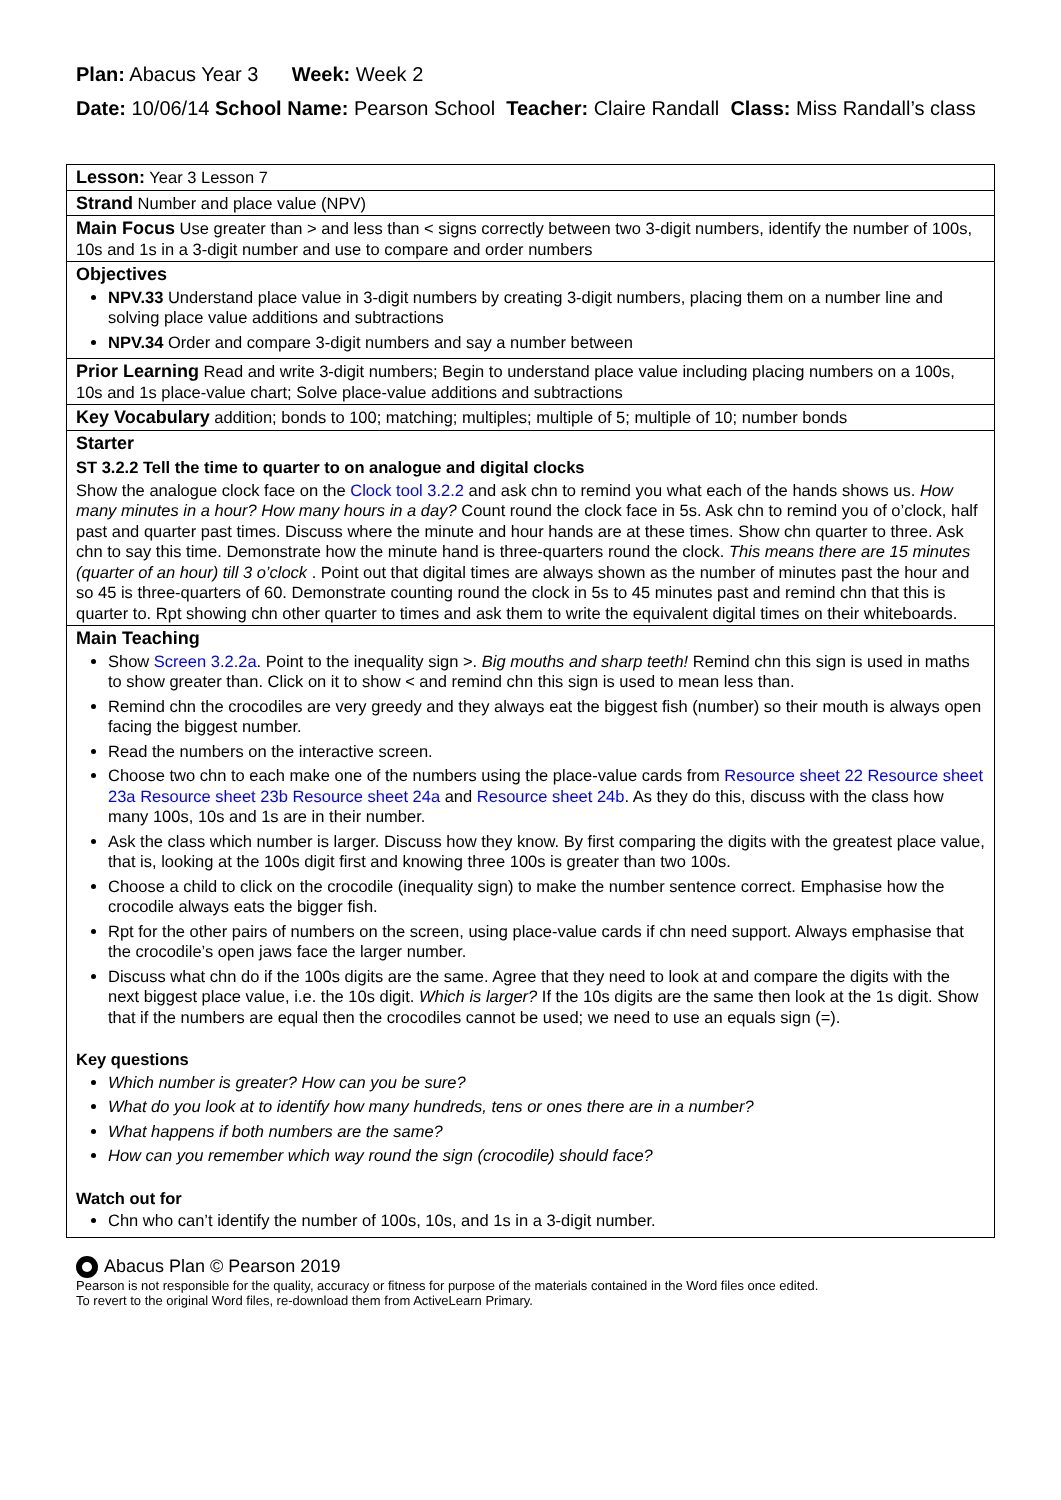Plan: Abacus Year 3 Week: Week 2
Date: 10/06/14 School Name: Pearson School Teacher: Claire Randall Class: Miss Randall’s class
| Lesson: Year 3 Lesson 7 |
| Strand Number and place value (NPV) |
| Main Focus Use greater than > and less than < signs correctly between two 3-digit numbers, identify the number of 100s, 10s and 1s in a 3-digit number and use to compare and order numbers |
| Objectives NPV.33 Understand place value in 3-digit numbers by creating 3-digit numbers, placing them on a number line and solving place value additions and subtractions NPV.34 Order and compare 3-digit numbers and say a number between |
| Prior Learning Read and write 3-digit numbers; Begin to understand place value including placing numbers on a 100s, 10s and 1s place-value chart; Solve place-value additions and subtractions |
| Key Vocabulary addition; bonds to 100; matching; multiples; multiple of 5; multiple of 10; number bonds |
| Starter ST 3.2.2 Tell the time to quarter to on analogue and digital clocks Show the analogue clock face on the Clock tool 3.2.2 and ask chn to remind you what each of the hands shows us. How many minutes in a hour? How many hours in a day? Count round the clock face in 5s. Ask chn to remind you of o’clock, half past and quarter past times. Discuss where the minute and hour hands are at these times. Show chn quarter to three. Ask chn to say this time. Demonstrate how the minute hand is three-quarters round the clock. This means there are 15 minutes (quarter of an hour) till 3 o’clock . Point out that digital times are always shown as the number of minutes past the hour and so 45 is three-quarters of 60. Demonstrate counting round the clock in 5s to 45 minutes past and remind chn that this is quarter to. Rpt showing chn other quarter to times and ask them to write the equivalent digital times on their whiteboards. |
| Main Teaching Show Screen 3.2.2a . Point to the inequality sign >. Big mouths and sharp teeth! Remind chn this sign is used in maths to show greater than. Click on it to show < and remind chn this sign is used to mean less than. Remind chn the crocodiles are very greedy and they always eat the biggest fish (number) so their mouth is always open facing the biggest number. Read the numbers on the interactive screen. Choose two chn to each make one of the numbers using the place-value cards from Resource sheet 22 Resource sheet 23a Resource sheet 23b Resource sheet 24a and Resource sheet 24b . As they do this, discuss with the class how many 100s, 10s and 1s are in their number. Ask the class which number is larger. Discuss how they know. By first comparing the digits with the greatest place value, that is, looking at the 100s digit first and knowing three 100s is greater than two 100s. Choose a child to click on the crocodile (inequality sign) to make the number sentence correct. Emphasise how the crocodile always eats the bigger fish. Rpt for the other pairs of numbers on the screen, using place-value cards if chn need support. Always emphasise that the crocodile’s open jaws face the larger number. Discuss what chn do if the 100s digits are the same. Agree that they need to look at and compare the digits with the next biggest place value, i.e. the 10s digit. Which is larger? If the 10s digits are the same then look at the 1s digit. Show that if the numbers are equal then the crocodiles cannot be used; we need to use an equals sign (=). Key questions Which number is greater? How can you be sure? What do you look at to identify how many hundreds, tens or ones there are in a number? What happens if both numbers are the same? How can you remember which way round the sign (crocodile) should face? Watch out for Chn who can’t identify the number of 100s, 10s, and 1s in a 3-digit number. |
Abacus Plan © Pearson 2019
Pearson is not responsible for the quality, accuracy or fitness for purpose of the materials contained in the Word files once edited.
To revert to the original Word files, re-download them from ActiveLearn Primary.